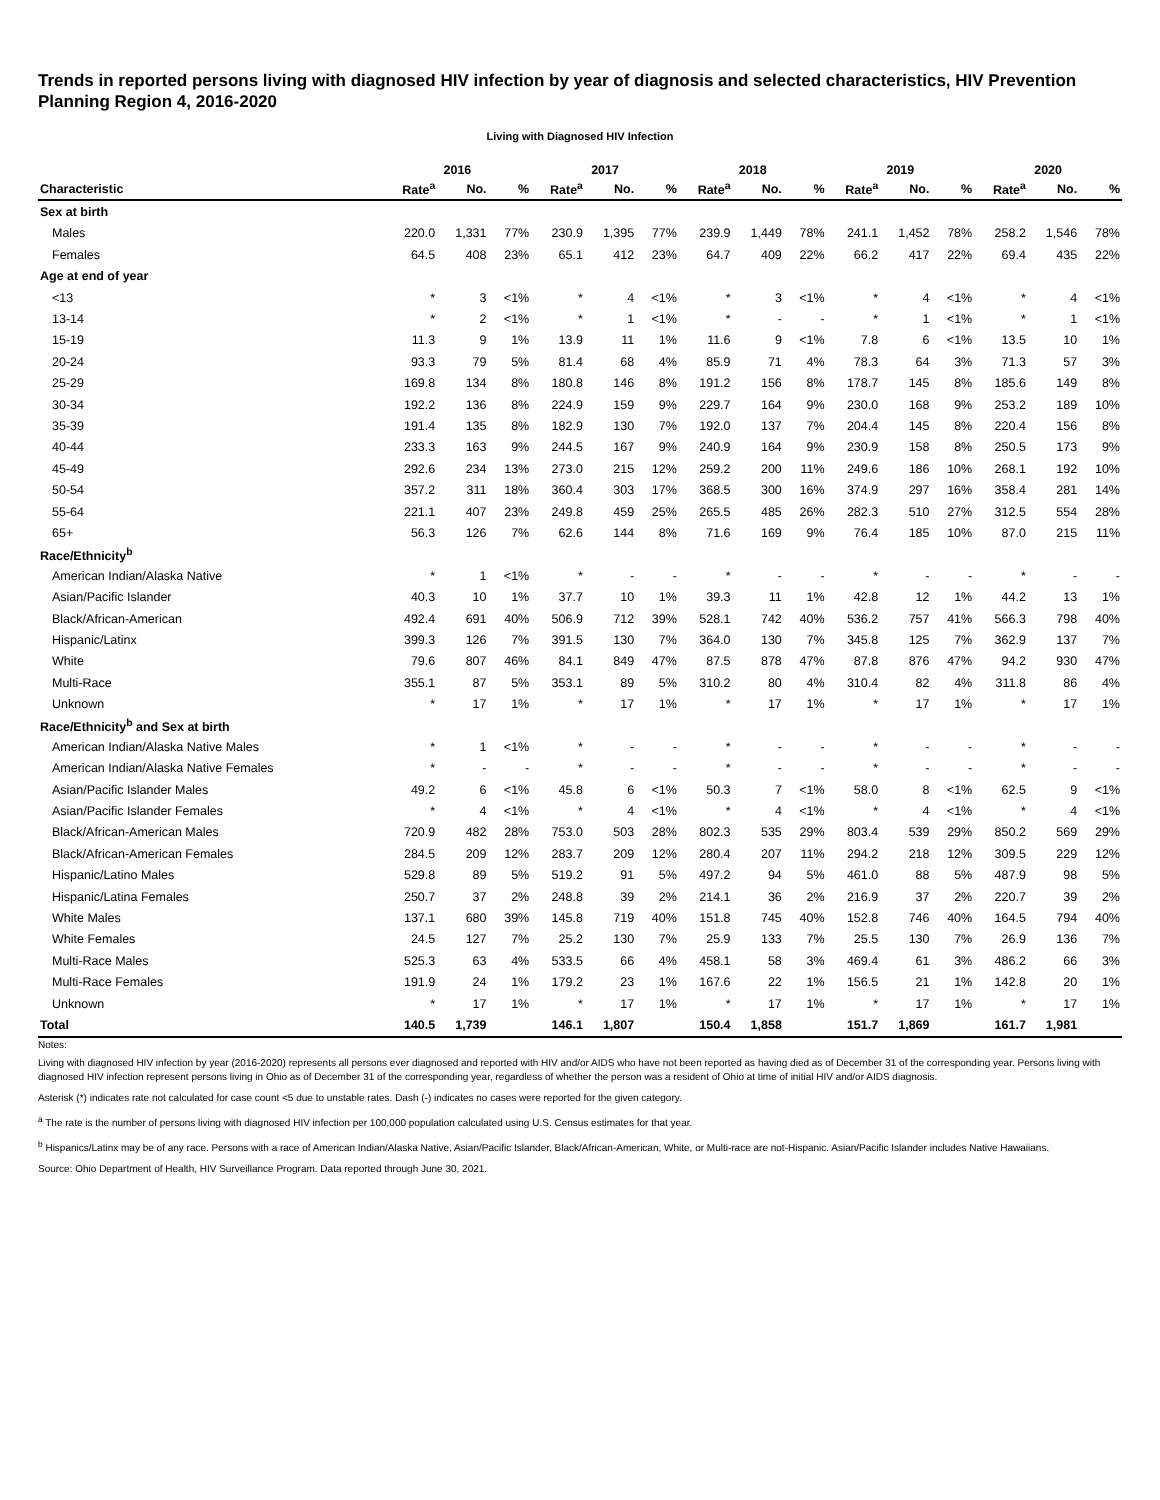Trends in reported persons living with diagnosed HIV infection by year of diagnosis and selected characteristics, HIV Prevention Planning Region 4, 2016-2020
Living with Diagnosed HIV Infection
| | 2016 | | | 2017 | | | 2018 | | | 2019 | | | 2020 | | |
| --- | --- | --- | --- | --- | --- | --- | --- | --- | --- | --- | --- | --- | --- | --- | --- |
| Characteristic | Rate<sup>a</sup> | No. | % | Rate<sup>a</sup> | No. | % | Rate<sup>a</sup> | No. | % | Rate<sup>a</sup> | No. | % | Rate<sup>a</sup> | No. | % |
| Sex at birth | | | | | | | | | | | | | | | |
| Males | 220.0 | 1,331 | 77% | 230.9 | 1,395 | 77% | 239.9 | 1,449 | 78% | 241.1 | 1,452 | 78% | 258.2 | 1,546 | 78% |
| Females | 64.5 | 408 | 23% | 65.1 | 412 | 23% | 64.7 | 409 | 22% | 66.2 | 417 | 22% | 69.4 | 435 | 22% |
| Age at end of year | | | | | | | | | | | | | | | |
| <13 | * | 3 | <1% | * | 4 | <1% | * | 3 | <1% | * | 4 | <1% | * | 4 | <1% |
| 13-14 | * | 2 | <1% | * | 1 | <1% | * | - | - | * | 1 | <1% | * | 1 | <1% |
| 15-19 | 11.3 | 9 | 1% | 13.9 | 11 | 1% | 11.6 | 9 | <1% | 7.8 | 6 | <1% | 13.5 | 10 | 1% |
| 20-24 | 93.3 | 79 | 5% | 81.4 | 68 | 4% | 85.9 | 71 | 4% | 78.3 | 64 | 3% | 71.3 | 57 | 3% |
| 25-29 | 169.8 | 134 | 8% | 180.8 | 146 | 8% | 191.2 | 156 | 8% | 178.7 | 145 | 8% | 185.6 | 149 | 8% |
| 30-34 | 192.2 | 136 | 8% | 224.9 | 159 | 9% | 229.7 | 164 | 9% | 230.0 | 168 | 9% | 253.2 | 189 | 10% |
| 35-39 | 191.4 | 135 | 8% | 182.9 | 130 | 7% | 192.0 | 137 | 7% | 204.4 | 145 | 8% | 220.4 | 156 | 8% |
| 40-44 | 233.3 | 163 | 9% | 244.5 | 167 | 9% | 240.9 | 164 | 9% | 230.9 | 158 | 8% | 250.5 | 173 | 9% |
| 45-49 | 292.6 | 234 | 13% | 273.0 | 215 | 12% | 259.2 | 200 | 11% | 249.6 | 186 | 10% | 268.1 | 192 | 10% |
| 50-54 | 357.2 | 311 | 18% | 360.4 | 303 | 17% | 368.5 | 300 | 16% | 374.9 | 297 | 16% | 358.4 | 281 | 14% |
| 55-64 | 221.1 | 407 | 23% | 249.8 | 459 | 25% | 265.5 | 485 | 26% | 282.3 | 510 | 27% | 312.5 | 554 | 28% |
| 65+ | 56.3 | 126 | 7% | 62.6 | 144 | 8% | 71.6 | 169 | 9% | 76.4 | 185 | 10% | 87.0 | 215 | 11% |
| Race/Ethnicity<sup>b</sup> | | | | | | | | | | | | | | | |
| American Indian/Alaska Native | * | 1 | <1% | * | - | - | * | - | - | * | - | - | * | - | - |
| Asian/Pacific Islander | 40.3 | 10 | 1% | 37.7 | 10 | 1% | 39.3 | 11 | 1% | 42.8 | 12 | 1% | 44.2 | 13 | 1% |
| Black/African-American | 492.4 | 691 | 40% | 506.9 | 712 | 39% | 528.1 | 742 | 40% | 536.2 | 757 | 41% | 566.3 | 798 | 40% |
| Hispanic/Latinx | 399.3 | 126 | 7% | 391.5 | 130 | 7% | 364.0 | 130 | 7% | 345.8 | 125 | 7% | 362.9 | 137 | 7% |
| White | 79.6 | 807 | 46% | 84.1 | 849 | 47% | 87.5 | 878 | 47% | 87.8 | 876 | 47% | 94.2 | 930 | 47% |
| Multi-Race | 355.1 | 87 | 5% | 353.1 | 89 | 5% | 310.2 | 80 | 4% | 310.4 | 82 | 4% | 311.8 | 86 | 4% |
| Unknown | * | 17 | 1% | * | 17 | 1% | * | 17 | 1% | * | 17 | 1% | * | 17 | 1% |
| Race/Ethnicity<sup>b</sup> and Sex at birth | | | | | | | | | | | | | | | |
| American Indian/Alaska Native Males | * | 1 | <1% | * | - | - | * | - | - | * | - | - | * | - | - |
| American Indian/Alaska Native Females | * | - | - | * | - | - | * | - | - | * | - | - | * | - | - |
| Asian/Pacific Islander Males | 49.2 | 6 | <1% | 45.8 | 6 | <1% | 50.3 | 7 | <1% | 58.0 | 8 | <1% | 62.5 | 9 | <1% |
| Asian/Pacific Islander Females | * | 4 | <1% | * | 4 | <1% | * | 4 | <1% | * | 4 | <1% | * | 4 | <1% |
| Black/African-American Males | 720.9 | 482 | 28% | 753.0 | 503 | 28% | 802.3 | 535 | 29% | 803.4 | 539 | 29% | 850.2 | 569 | 29% |
| Black/African-American Females | 284.5 | 209 | 12% | 283.7 | 209 | 12% | 280.4 | 207 | 11% | 294.2 | 218 | 12% | 309.5 | 229 | 12% |
| Hispanic/Latino Males | 529.8 | 89 | 5% | 519.2 | 91 | 5% | 497.2 | 94 | 5% | 461.0 | 88 | 5% | 487.9 | 98 | 5% |
| Hispanic/Latina Females | 250.7 | 37 | 2% | 248.8 | 39 | 2% | 214.1 | 36 | 2% | 216.9 | 37 | 2% | 220.7 | 39 | 2% |
| White Males | 137.1 | 680 | 39% | 145.8 | 719 | 40% | 151.8 | 745 | 40% | 152.8 | 746 | 40% | 164.5 | 794 | 40% |
| White Females | 24.5 | 127 | 7% | 25.2 | 130 | 7% | 25.9 | 133 | 7% | 25.5 | 130 | 7% | 26.9 | 136 | 7% |
| Multi-Race Males | 525.3 | 63 | 4% | 533.5 | 66 | 4% | 458.1 | 58 | 3% | 469.4 | 61 | 3% | 486.2 | 66 | 3% |
| Multi-Race Females | 191.9 | 24 | 1% | 179.2 | 23 | 1% | 167.6 | 22 | 1% | 156.5 | 21 | 1% | 142.8 | 20 | 1% |
| Unknown | * | 17 | 1% | * | 17 | 1% | * | 17 | 1% | * | 17 | 1% | * | 17 | 1% |
| Total | 140.5 | 1,739 | | 146.1 | 1,807 | | 150.4 | 1,858 | | 151.7 | 1,869 | | 161.7 | 1,981 | |
Notes:
Living with diagnosed HIV infection by year (2016-2020) represents all persons ever diagnosed and reported with HIV and/or AIDS who have not been reported as having died as of December 31 of the corresponding year. Persons living with diagnosed HIV infection represent persons living in Ohio as of December 31 of the corresponding year, regardless of whether the person was a resident of Ohio at time of initial HIV and/or AIDS diagnosis.
Asterisk (*) indicates rate not calculated for case count <5 due to unstable rates. Dash (-) indicates no cases were reported for the given category.
<sup>a</sup> The rate is the number of persons living with diagnosed HIV infection per 100,000 population calculated using U.S. Census estimates for that year.
<sup>b</sup> Hispanics/Latinx may be of any race. Persons with a race of American Indian/Alaska Native, Asian/Pacific Islander, Black/African-American, White, or Multi-race are not-Hispanic. Asian/Pacific Islander includes Native Hawaiians.
Source: Ohio Department of Health, HIV Surveillance Program. Data reported through June 30, 2021.